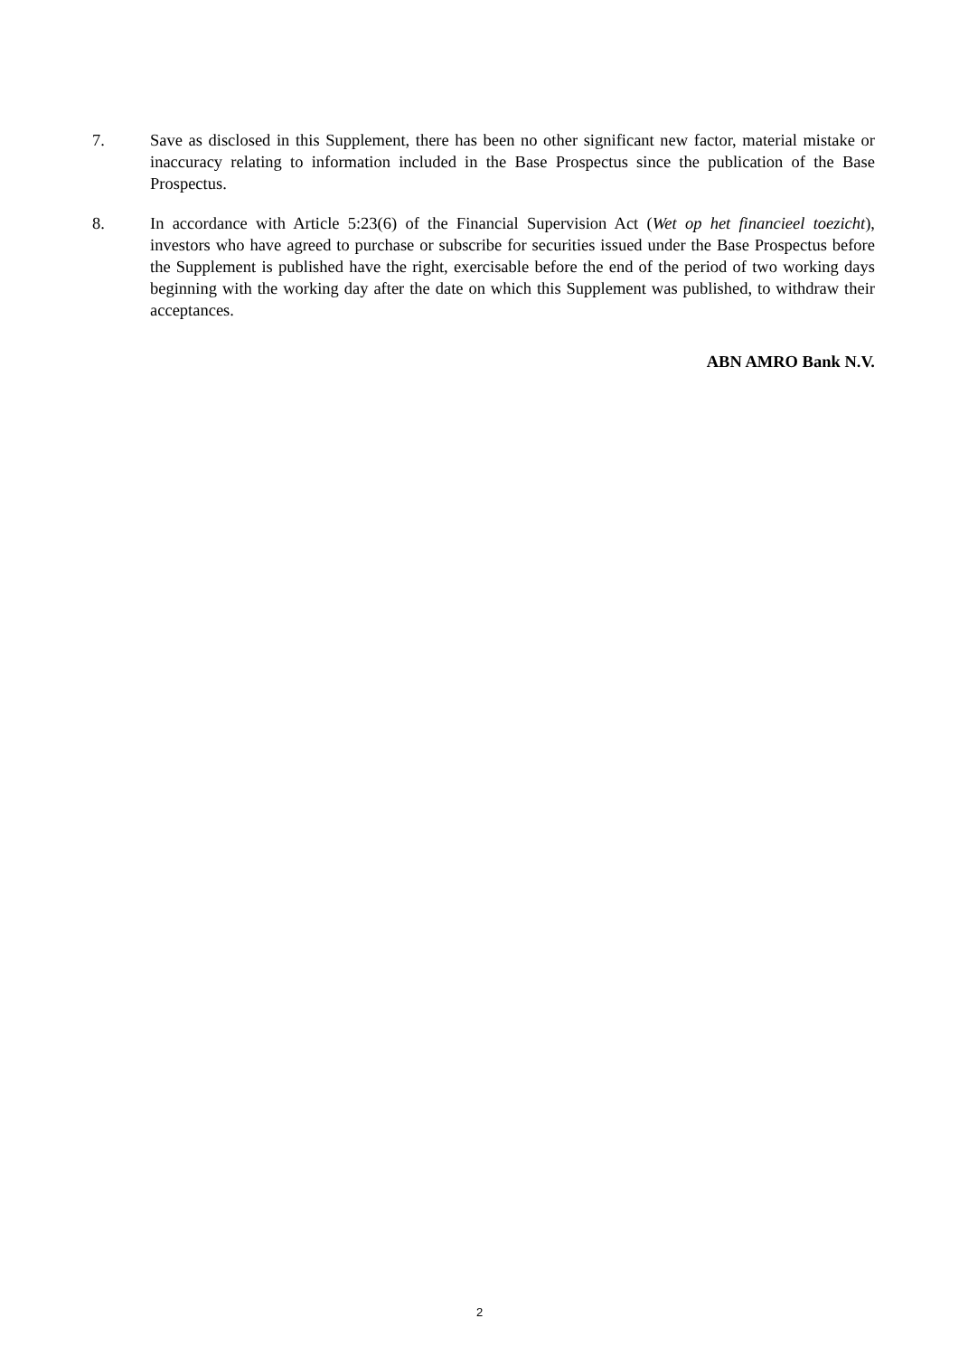7. Save as disclosed in this Supplement, there has been no other significant new factor, material mistake or inaccuracy relating to information included in the Base Prospectus since the publication of the Base Prospectus.
8. In accordance with Article 5:23(6) of the Financial Supervision Act (Wet op het financieel toezicht), investors who have agreed to purchase or subscribe for securities issued under the Base Prospectus before the Supplement is published have the right, exercisable before the end of the period of two working days beginning with the working day after the date on which this Supplement was published, to withdraw their acceptances.
ABN AMRO Bank N.V.
2